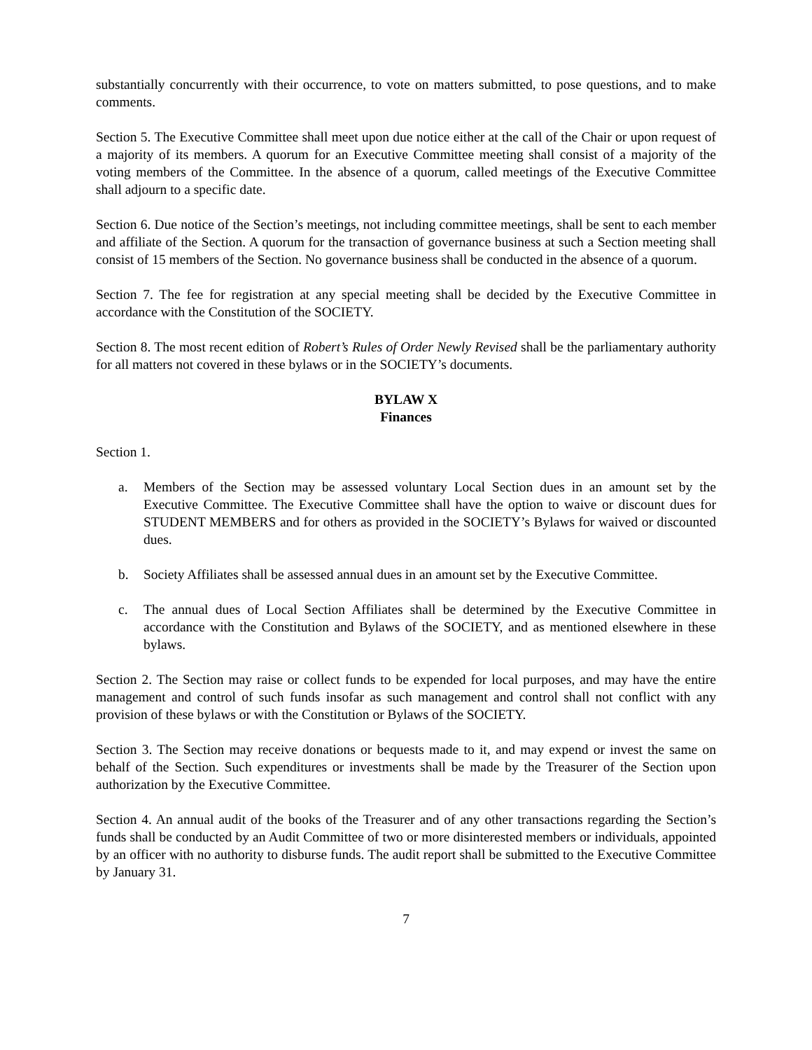substantially concurrently with their occurrence, to vote on matters submitted, to pose questions, and to make comments.
Section 5. The Executive Committee shall meet upon due notice either at the call of the Chair or upon request of a majority of its members. A quorum for an Executive Committee meeting shall consist of a majority of the voting members of the Committee. In the absence of a quorum, called meetings of the Executive Committee shall adjourn to a specific date.
Section 6. Due notice of the Section’s meetings, not including committee meetings, shall be sent to each member and affiliate of the Section. A quorum for the transaction of governance business at such a Section meeting shall consist of 15 members of the Section. No governance business shall be conducted in the absence of a quorum.
Section 7. The fee for registration at any special meeting shall be decided by the Executive Committee in accordance with the Constitution of the SOCIETY.
Section 8. The most recent edition of Robert’s Rules of Order Newly Revised shall be the parliamentary authority for all matters not covered in these bylaws or in the SOCIETY’s documents.
BYLAW X
Finances
Section 1.
a. Members of the Section may be assessed voluntary Local Section dues in an amount set by the Executive Committee. The Executive Committee shall have the option to waive or discount dues for STUDENT MEMBERS and for others as provided in the SOCIETY’s Bylaws for waived or discounted dues.
b. Society Affiliates shall be assessed annual dues in an amount set by the Executive Committee.
c. The annual dues of Local Section Affiliates shall be determined by the Executive Committee in accordance with the Constitution and Bylaws of the SOCIETY, and as mentioned elsewhere in these bylaws.
Section 2. The Section may raise or collect funds to be expended for local purposes, and may have the entire management and control of such funds insofar as such management and control shall not conflict with any provision of these bylaws or with the Constitution or Bylaws of the SOCIETY.
Section 3. The Section may receive donations or bequests made to it, and may expend or invest the same on behalf of the Section. Such expenditures or investments shall be made by the Treasurer of the Section upon authorization by the Executive Committee.
Section 4. An annual audit of the books of the Treasurer and of any other transactions regarding the Section’s funds shall be conducted by an Audit Committee of two or more disinterested members or individuals, appointed by an officer with no authority to disburse funds. The audit report shall be submitted to the Executive Committee by January 31.
7